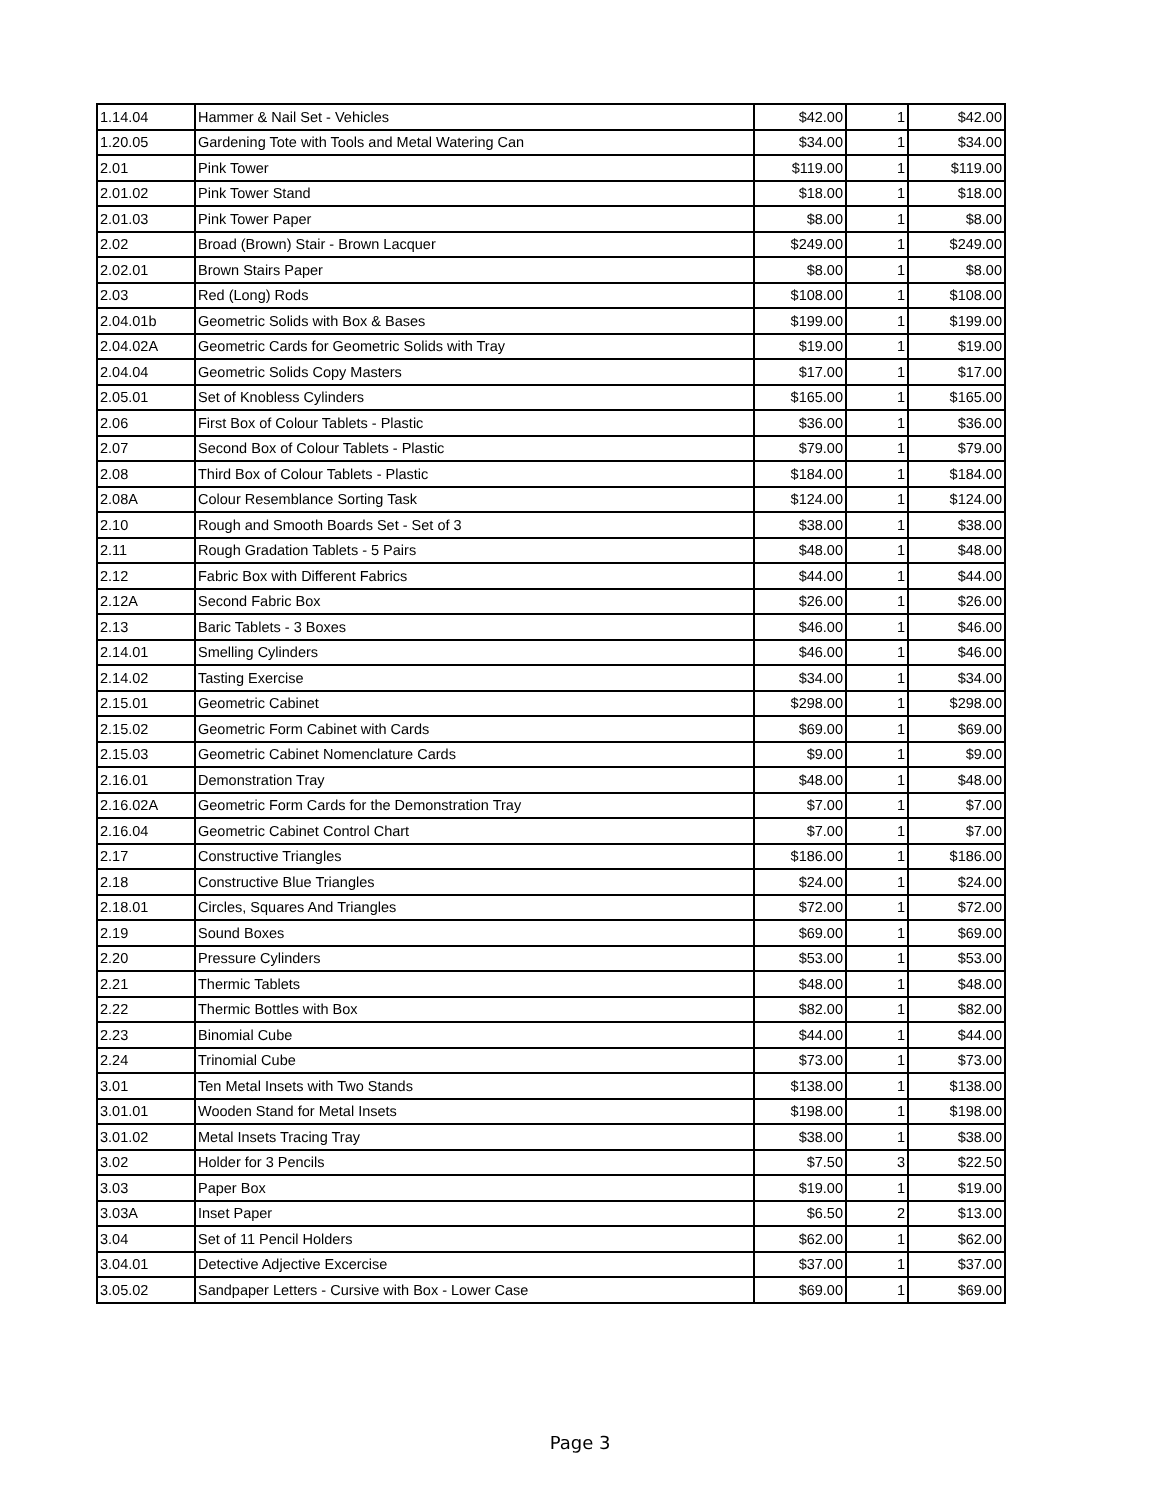| 1.14.04 | Hammer & Nail Set - Vehicles | $42.00 | 1 | $42.00 |
| 1.20.05 | Gardening Tote with Tools and Metal Watering Can | $34.00 | 1 | $34.00 |
| 2.01 | Pink Tower | $119.00 | 1 | $119.00 |
| 2.01.02 | Pink Tower Stand | $18.00 | 1 | $18.00 |
| 2.01.03 | Pink Tower Paper | $8.00 | 1 | $8.00 |
| 2.02 | Broad (Brown) Stair - Brown Lacquer | $249.00 | 1 | $249.00 |
| 2.02.01 | Brown Stairs Paper | $8.00 | 1 | $8.00 |
| 2.03 | Red (Long) Rods | $108.00 | 1 | $108.00 |
| 2.04.01b | Geometric Solids with Box & Bases | $199.00 | 1 | $199.00 |
| 2.04.02A | Geometric Cards for Geometric Solids with Tray | $19.00 | 1 | $19.00 |
| 2.04.04 | Geometric Solids Copy Masters | $17.00 | 1 | $17.00 |
| 2.05.01 | Set of Knobless Cylinders | $165.00 | 1 | $165.00 |
| 2.06 | First Box of Colour Tablets - Plastic | $36.00 | 1 | $36.00 |
| 2.07 | Second Box of Colour Tablets - Plastic | $79.00 | 1 | $79.00 |
| 2.08 | Third Box of Colour Tablets - Plastic | $184.00 | 1 | $184.00 |
| 2.08A | Colour Resemblance Sorting Task | $124.00 | 1 | $124.00 |
| 2.10 | Rough and Smooth Boards Set - Set of 3 | $38.00 | 1 | $38.00 |
| 2.11 | Rough Gradation Tablets - 5 Pairs | $48.00 | 1 | $48.00 |
| 2.12 | Fabric Box with Different Fabrics | $44.00 | 1 | $44.00 |
| 2.12A | Second Fabric Box | $26.00 | 1 | $26.00 |
| 2.13 | Baric Tablets - 3 Boxes | $46.00 | 1 | $46.00 |
| 2.14.01 | Smelling Cylinders | $46.00 | 1 | $46.00 |
| 2.14.02 | Tasting Exercise | $34.00 | 1 | $34.00 |
| 2.15.01 | Geometric Cabinet | $298.00 | 1 | $298.00 |
| 2.15.02 | Geometric Form Cabinet with Cards | $69.00 | 1 | $69.00 |
| 2.15.03 | Geometric Cabinet Nomenclature Cards | $9.00 | 1 | $9.00 |
| 2.16.01 | Demonstration Tray | $48.00 | 1 | $48.00 |
| 2.16.02A | Geometric Form Cards for the Demonstration Tray | $7.00 | 1 | $7.00 |
| 2.16.04 | Geometric Cabinet Control Chart | $7.00 | 1 | $7.00 |
| 2.17 | Constructive Triangles | $186.00 | 1 | $186.00 |
| 2.18 | Constructive Blue Triangles | $24.00 | 1 | $24.00 |
| 2.18.01 | Circles, Squares And Triangles | $72.00 | 1 | $72.00 |
| 2.19 | Sound Boxes | $69.00 | 1 | $69.00 |
| 2.20 | Pressure Cylinders | $53.00 | 1 | $53.00 |
| 2.21 | Thermic Tablets | $48.00 | 1 | $48.00 |
| 2.22 | Thermic Bottles with Box | $82.00 | 1 | $82.00 |
| 2.23 | Binomial Cube | $44.00 | 1 | $44.00 |
| 2.24 | Trinomial Cube | $73.00 | 1 | $73.00 |
| 3.01 | Ten Metal Insets with Two Stands | $138.00 | 1 | $138.00 |
| 3.01.01 | Wooden Stand for Metal Insets | $198.00 | 1 | $198.00 |
| 3.01.02 | Metal Insets Tracing Tray | $38.00 | 1 | $38.00 |
| 3.02 | Holder for 3 Pencils | $7.50 | 3 | $22.50 |
| 3.03 | Paper Box | $19.00 | 1 | $19.00 |
| 3.03A | Inset Paper | $6.50 | 2 | $13.00 |
| 3.04 | Set of 11 Pencil Holders | $62.00 | 1 | $62.00 |
| 3.04.01 | Detective Adjective Excercise | $37.00 | 1 | $37.00 |
| 3.05.02 | Sandpaper Letters - Cursive with Box - Lower Case | $69.00 | 1 | $69.00 |
Page 3